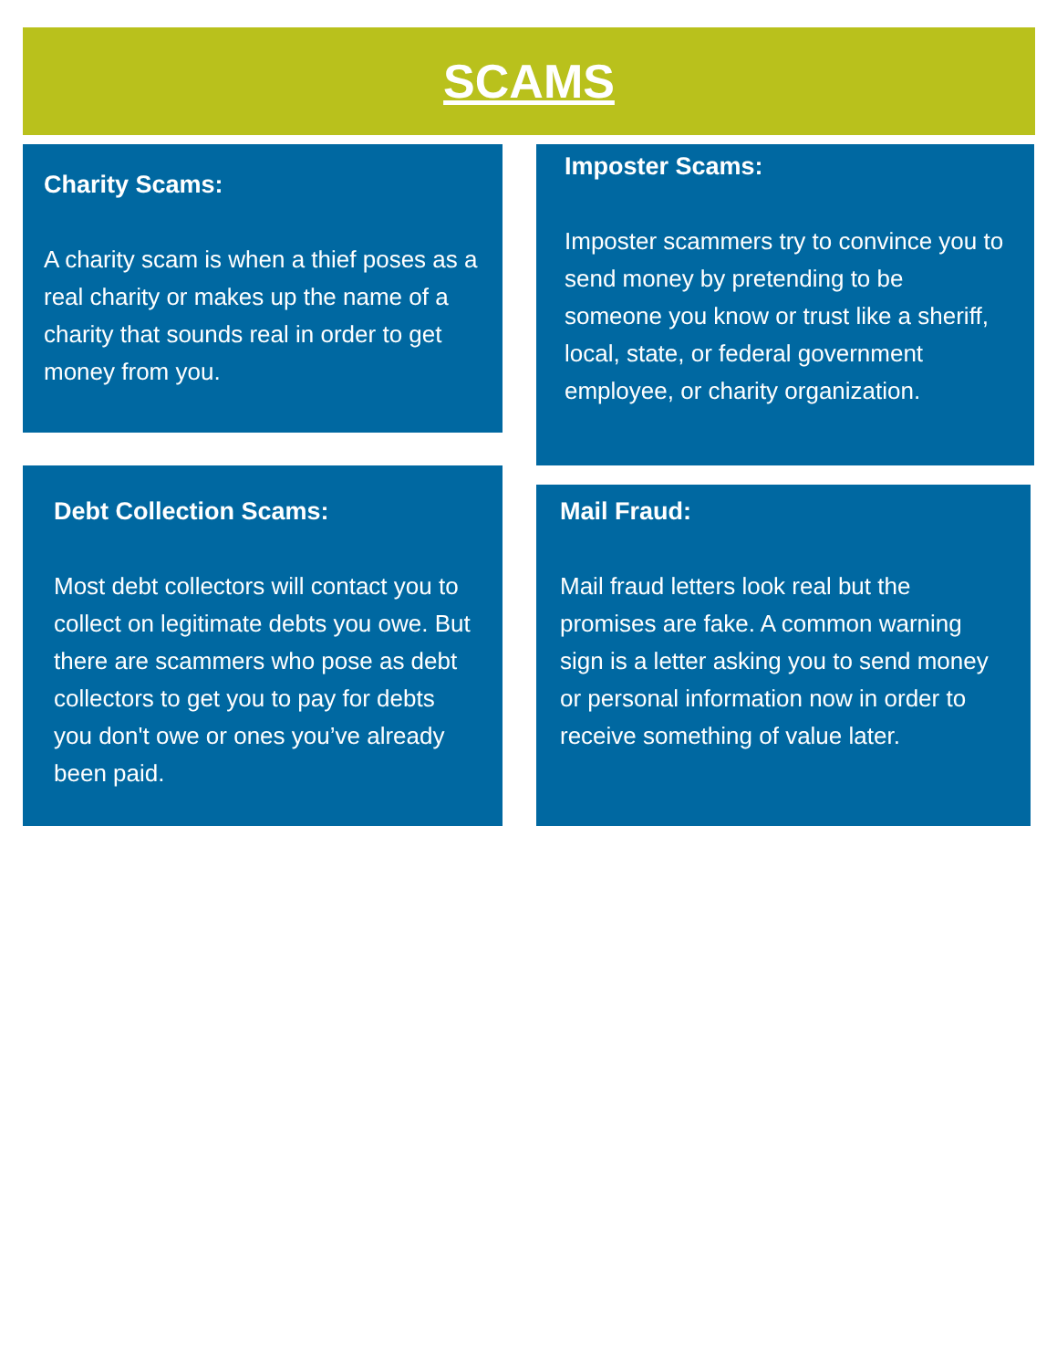SCAMS
Charity Scams:
A charity scam is when a thief poses as a real charity or makes up the name of a charity that sounds real in order to get money from you.
Imposter Scams:
Imposter scammers try to convince you to send money by pretending to be someone you know or trust like a sheriff, local, state, or federal government employee, or charity organization.
Debt Collection Scams:
Most debt collectors will contact you to collect on legitimate debts you owe. But there are scammers who pose as debt collectors to get you to pay for debts you don't owe or ones you’ve already been paid.
Mail Fraud:
Mail fraud letters look real but the promises are fake. A common warning sign is a letter asking you to send money or personal information now in order to receive something of value later.